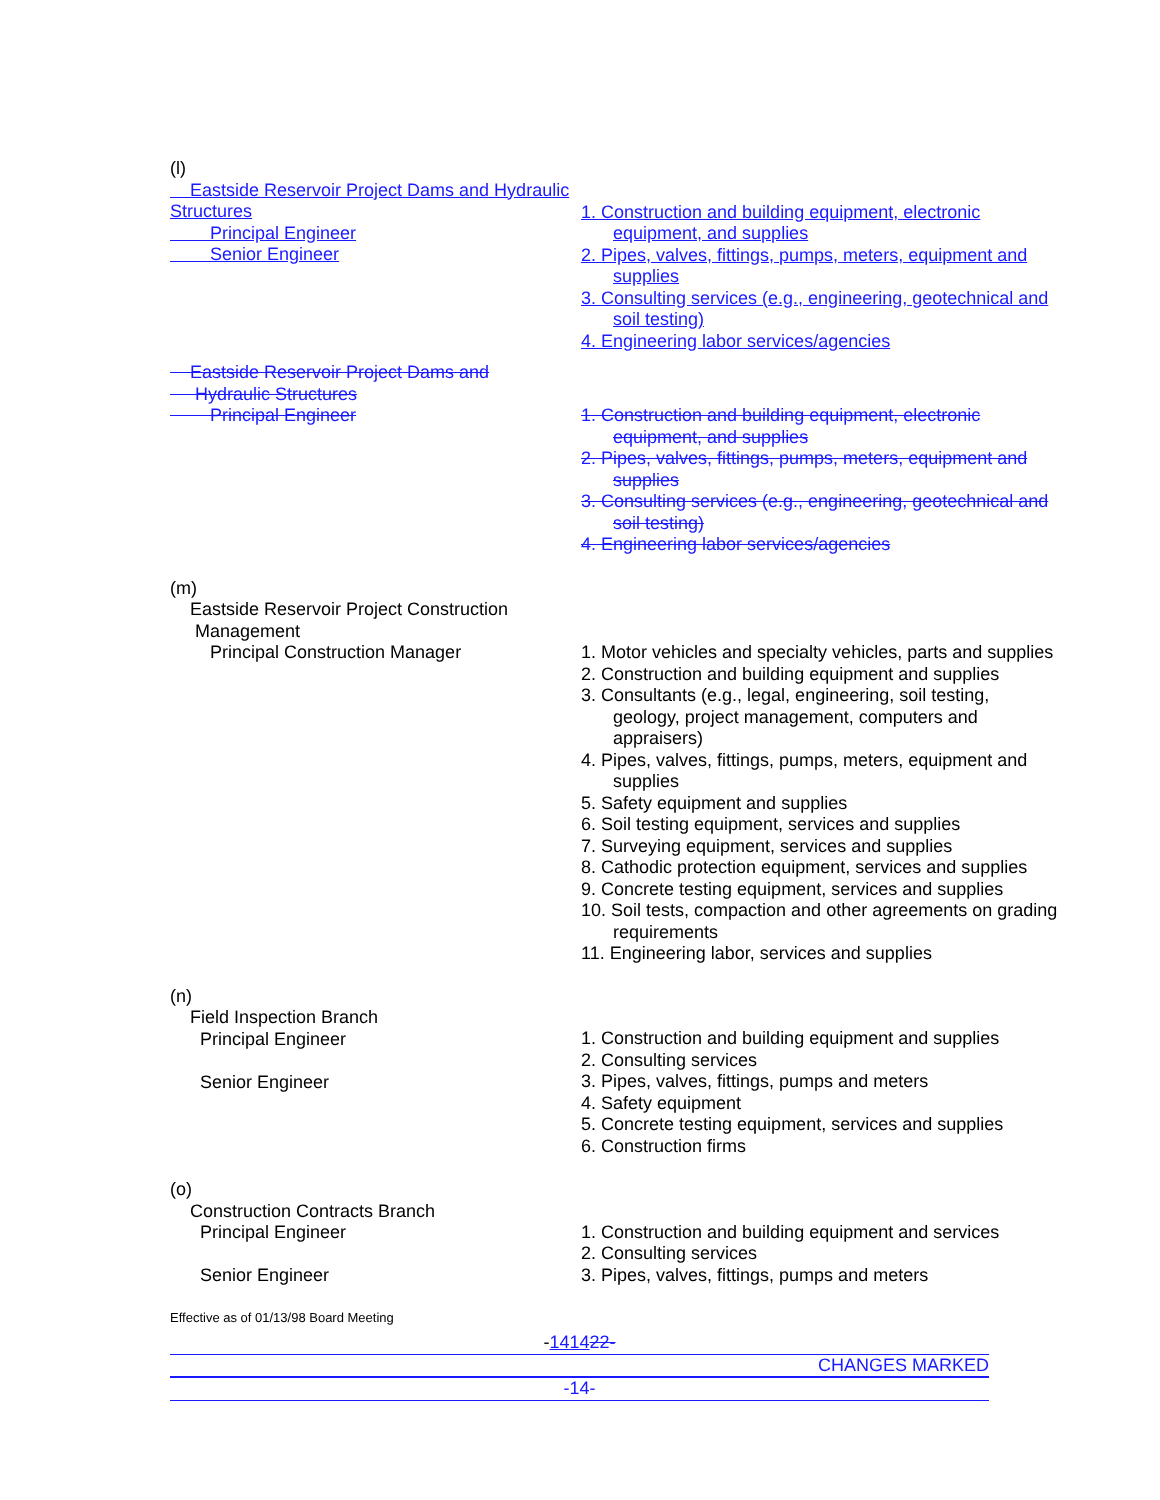(l)
Eastside Reservoir Project Dams and Hydraulic Structures
Principal Engineer
Senior Engineer
1. Construction and building equipment, electronic equipment, and supplies
2. Pipes, valves, fittings, pumps, meters, equipment and supplies
3. Consulting services (e.g., engineering, geotechnical and soil testing)
4. Engineering labor services/agencies
Eastside Reservoir Project Dams and
Hydraulic Structures
Principal Engineer
1. Construction and building equipment, electronic equipment, and supplies
2. Pipes, valves, fittings, pumps, meters, equipment and supplies
3. Consulting services (e.g., engineering, geotechnical and soil testing)
4. Engineering labor services/agencies
(m)
Eastside Reservoir Project Construction
Management
Principal Construction Manager
1. Motor vehicles and specialty vehicles, parts and supplies
2. Construction and building equipment and supplies
3. Consultants (e.g., legal, engineering, soil testing, geology, project management, computers and appraisers)
4. Pipes, valves, fittings, pumps, meters, equipment and supplies
5. Safety equipment and supplies
6. Soil testing equipment, services and supplies
7. Surveying equipment, services and supplies
8. Cathodic protection equipment, services and supplies
9. Concrete testing equipment, services and supplies
10. Soil tests, compaction and other agreements on grading requirements
11. Engineering labor, services and supplies
(n)
Field Inspection Branch
Principal Engineer
Senior Engineer
1. Construction and building equipment and supplies
2. Consulting services
3. Pipes, valves, fittings, pumps and meters
4. Safety equipment
5. Concrete testing equipment, services and supplies
6. Construction firms
(o)
Construction Contracts Branch
Principal Engineer
Senior Engineer
1. Construction and building equipment and services
2. Consulting services
3. Pipes, valves, fittings, pumps and meters
Effective as of 01/13/98 Board Meeting
-141422-
CHANGES MARKED
-14-